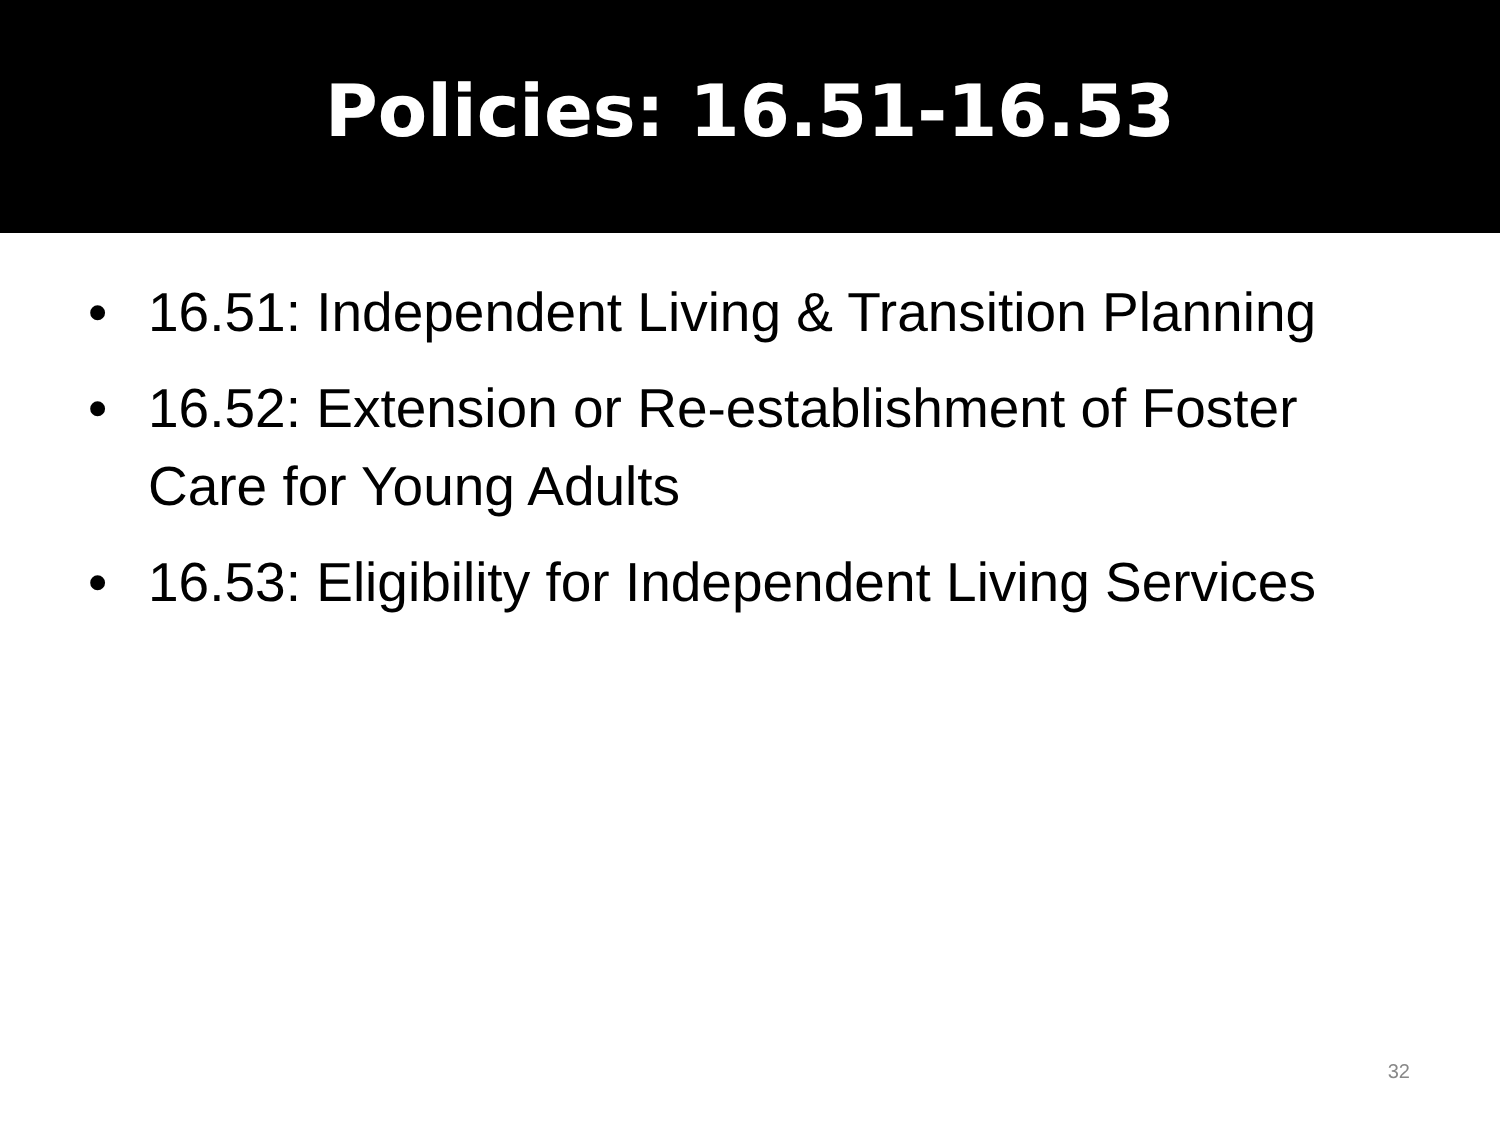Policies: 16.51-16.53
• 16.51: Independent Living & Transition Planning
• 16.52: Extension or Re-establishment of Foster Care for Young Adults
• 16.53: Eligibility for Independent Living Services
32